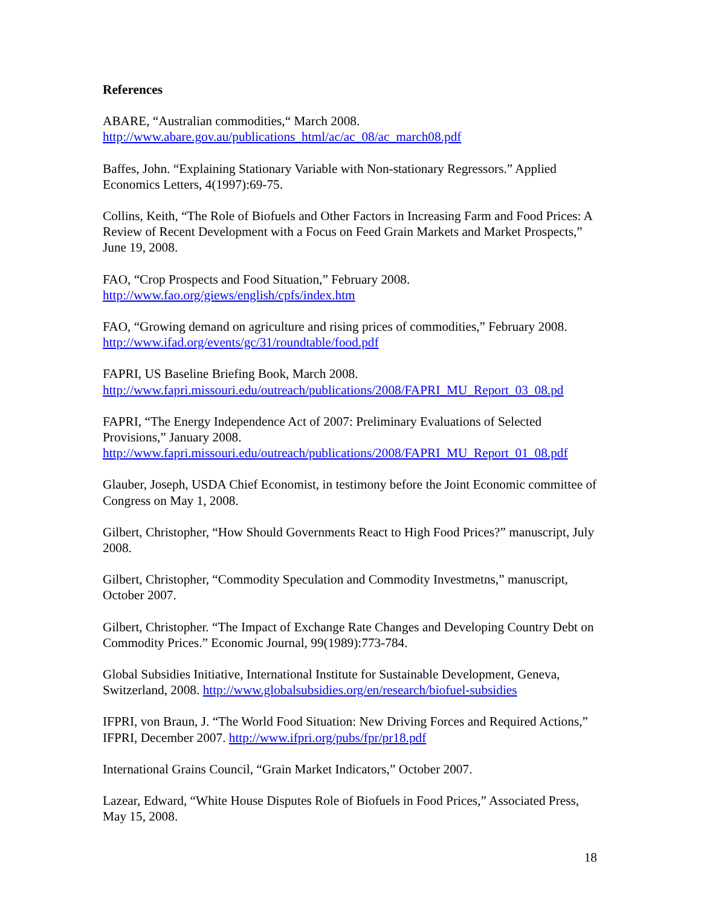References
ABARE, “Australian commodities,“ March 2008.
http://www.abare.gov.au/publications_html/ac/ac_08/ac_march08.pdf
Baffes, John. “Explaining Stationary Variable with Non-stationary Regressors.” Applied Economics Letters, 4(1997):69-75.
Collins, Keith, “The Role of Biofuels and Other Factors in Increasing Farm and Food Prices: A Review of Recent Development with a Focus on Feed Grain Markets and Market Prospects,” June 19, 2008.
FAO, “Crop Prospects and Food Situation,” February 2008.
http://www.fao.org/giews/english/cpfs/index.htm
FAO, “Growing demand on agriculture and rising prices of commodities,” February 2008. http://www.ifad.org/events/gc/31/roundtable/food.pdf
FAPRI, US Baseline Briefing Book, March 2008.
http://www.fapri.missouri.edu/outreach/publications/2008/FAPRI_MU_Report_03_08.pd
FAPRI, “The Energy Independence Act of 2007: Preliminary Evaluations of Selected Provisions,” January 2008.
http://www.fapri.missouri.edu/outreach/publications/2008/FAPRI_MU_Report_01_08.pdf
Glauber, Joseph, USDA Chief Economist, in testimony before the Joint Economic committee of Congress on May 1, 2008.
Gilbert, Christopher, “How Should Governments React to High Food Prices?” manuscript, July 2008.
Gilbert, Christopher, “Commodity Speculation and Commodity Investmetns,” manuscript, October 2007.
Gilbert, Christopher. “The Impact of Exchange Rate Changes and Developing Country Debt on Commodity Prices.” Economic Journal, 99(1989):773-784.
Global Subsidies Initiative, International Institute for Sustainable Development, Geneva, Switzerland, 2008. http://www.globalsubsidies.org/en/research/biofuel-subsidies
IFPRI, von Braun, J. “The World Food Situation: New Driving Forces and Required Actions,” IFPRI, December 2007. http://www.ifpri.org/pubs/fpr/pr18.pdf
International Grains Council, “Grain Market Indicators,” October 2007.
Lazear, Edward, “White House Disputes Role of Biofuels in Food Prices,” Associated Press, May 15, 2008.
18